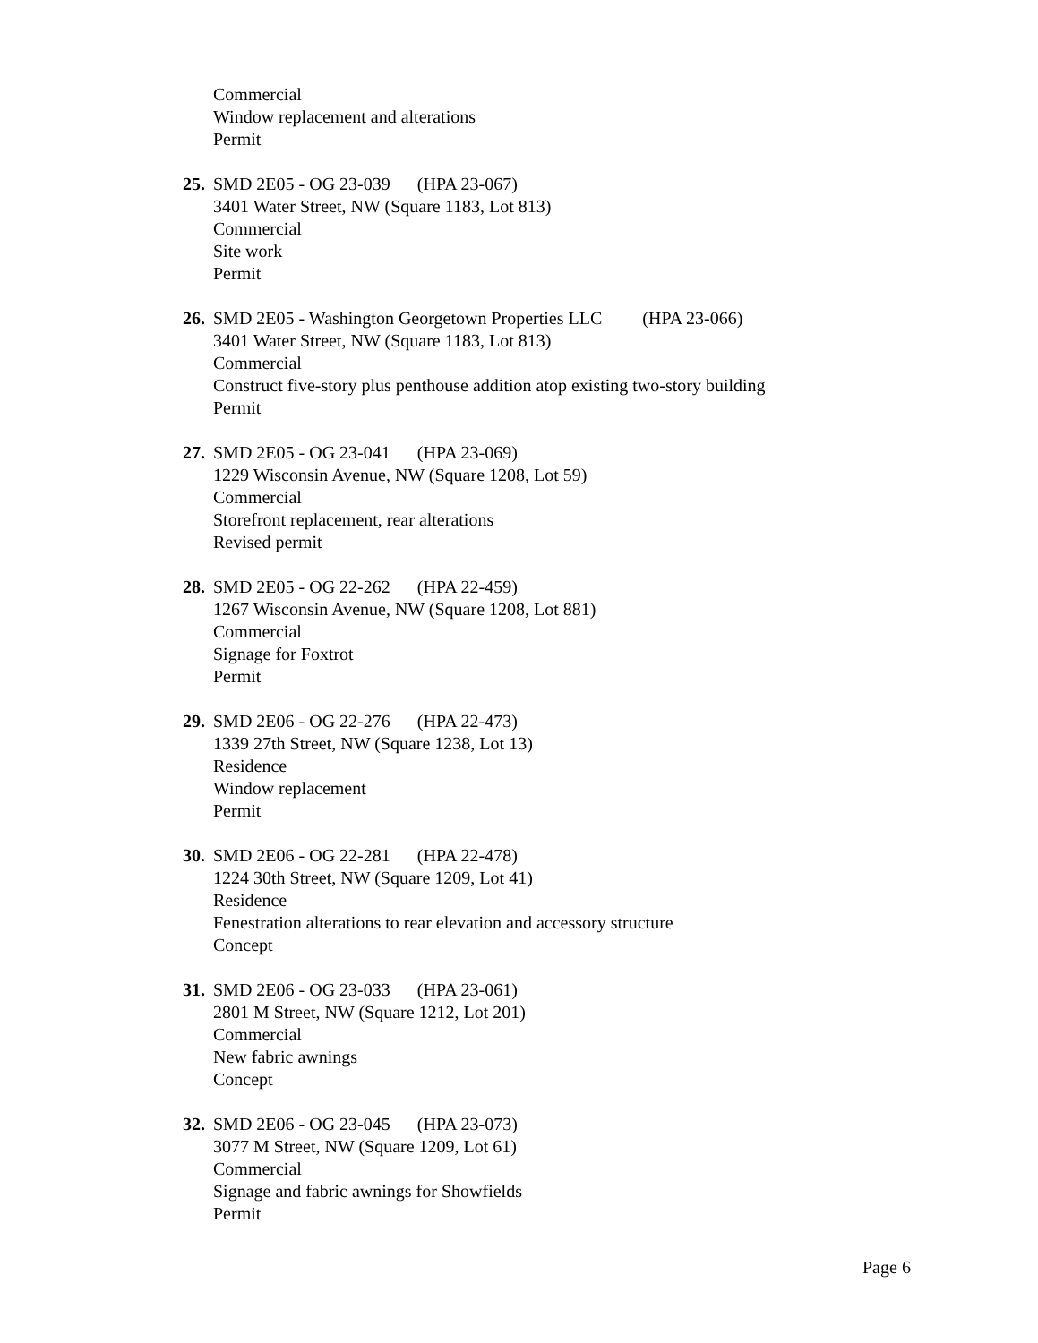Commercial
Window replacement and alterations
Permit
25. SMD 2E05 - OG 23-039 (HPA 23-067)
3401 Water Street, NW (Square 1183, Lot 813)
Commercial
Site work
Permit
26. SMD 2E05 - Washington Georgetown Properties LLC (HPA 23-066)
3401 Water Street, NW (Square 1183, Lot 813)
Commercial
Construct five-story plus penthouse addition atop existing two-story building
Permit
27. SMD 2E05 - OG 23-041 (HPA 23-069)
1229 Wisconsin Avenue, NW (Square 1208, Lot 59)
Commercial
Storefront replacement, rear alterations
Revised permit
28. SMD 2E05 - OG 22-262 (HPA 22-459)
1267 Wisconsin Avenue, NW (Square 1208, Lot 881)
Commercial
Signage for Foxtrot
Permit
29. SMD 2E06 - OG 22-276 (HPA 22-473)
1339 27th Street, NW (Square 1238, Lot 13)
Residence
Window replacement
Permit
30. SMD 2E06 - OG 22-281 (HPA 22-478)
1224 30th Street, NW (Square 1209, Lot 41)
Residence
Fenestration alterations to rear elevation and accessory structure
Concept
31. SMD 2E06 - OG 23-033 (HPA 23-061)
2801 M Street, NW (Square 1212, Lot 201)
Commercial
New fabric awnings
Concept
32. SMD 2E06 - OG 23-045 (HPA 23-073)
3077 M Street, NW (Square 1209, Lot 61)
Commercial
Signage and fabric awnings for Showfields
Permit
Page 6